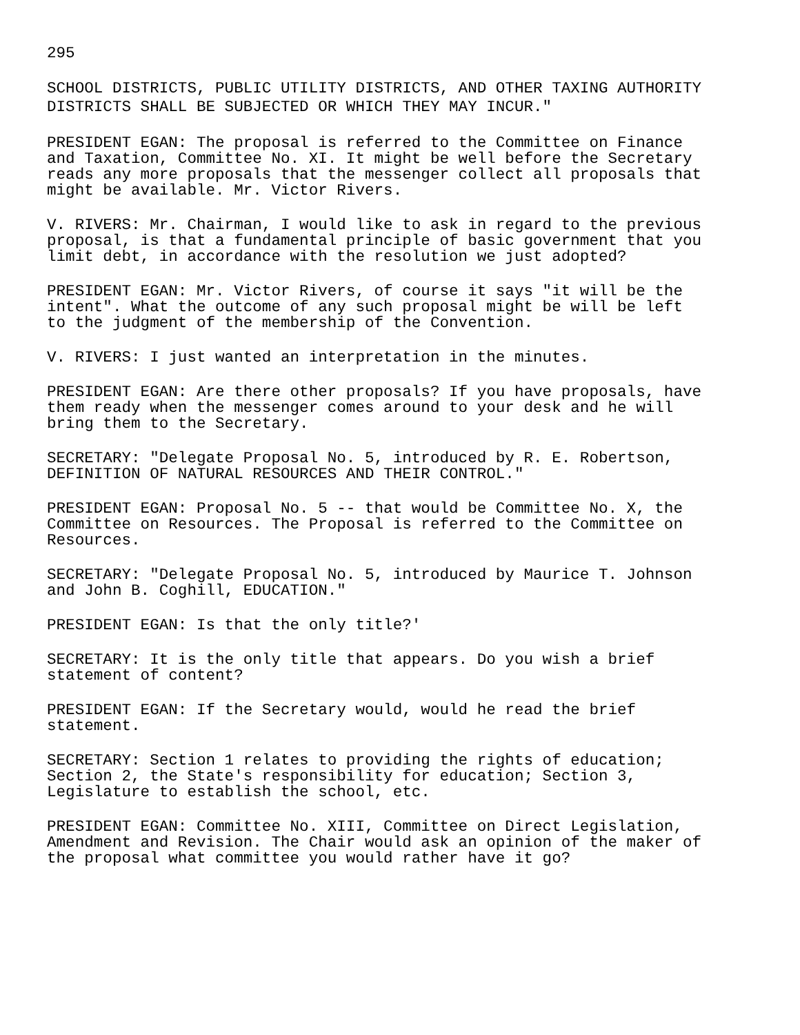295
SCHOOL DISTRICTS, PUBLIC UTILITY DISTRICTS, AND OTHER TAXING AUTHORITY DISTRICTS SHALL BE SUBJECTED OR WHICH THEY MAY INCUR."
PRESIDENT EGAN: The proposal is referred to the Committee on Finance and Taxation, Committee No. XI. It might be well before the Secretary reads any more proposals that the messenger collect all proposals that might be available. Mr. Victor Rivers.
V. RIVERS: Mr. Chairman, I would like to ask in regard to the previous proposal, is that a fundamental principle of basic government that you limit debt, in accordance with the resolution we just adopted?
PRESIDENT EGAN: Mr. Victor Rivers, of course it says "it will be the intent". What the outcome of any such proposal might be will be left to the judgment of the membership of the Convention.
V. RIVERS: I just wanted an interpretation in the minutes.
PRESIDENT EGAN: Are there other proposals? If you have proposals, have them ready when the messenger comes around to your desk and he will bring them to the Secretary.
SECRETARY: "Delegate Proposal No. 5, introduced by R. E. Robertson, DEFINITION OF NATURAL RESOURCES AND THEIR CONTROL."
PRESIDENT EGAN: Proposal No. 5 -- that would be Committee No. X, the Committee on Resources. The Proposal is referred to the Committee on Resources.
SECRETARY: "Delegate Proposal No. 5, introduced by Maurice T. Johnson and John B. Coghill, EDUCATION."
PRESIDENT EGAN: Is that the only title?'
SECRETARY: It is the only title that appears. Do you wish a brief statement of content?
PRESIDENT EGAN: If the Secretary would, would he read the brief statement.
SECRETARY: Section 1 relates to providing the rights of education; Section 2, the State's responsibility for education; Section 3, Legislature to establish the school, etc.
PRESIDENT EGAN: Committee No. XIII, Committee on Direct Legislation, Amendment and Revision. The Chair would ask an opinion of the maker of the proposal what committee you would rather have it go?